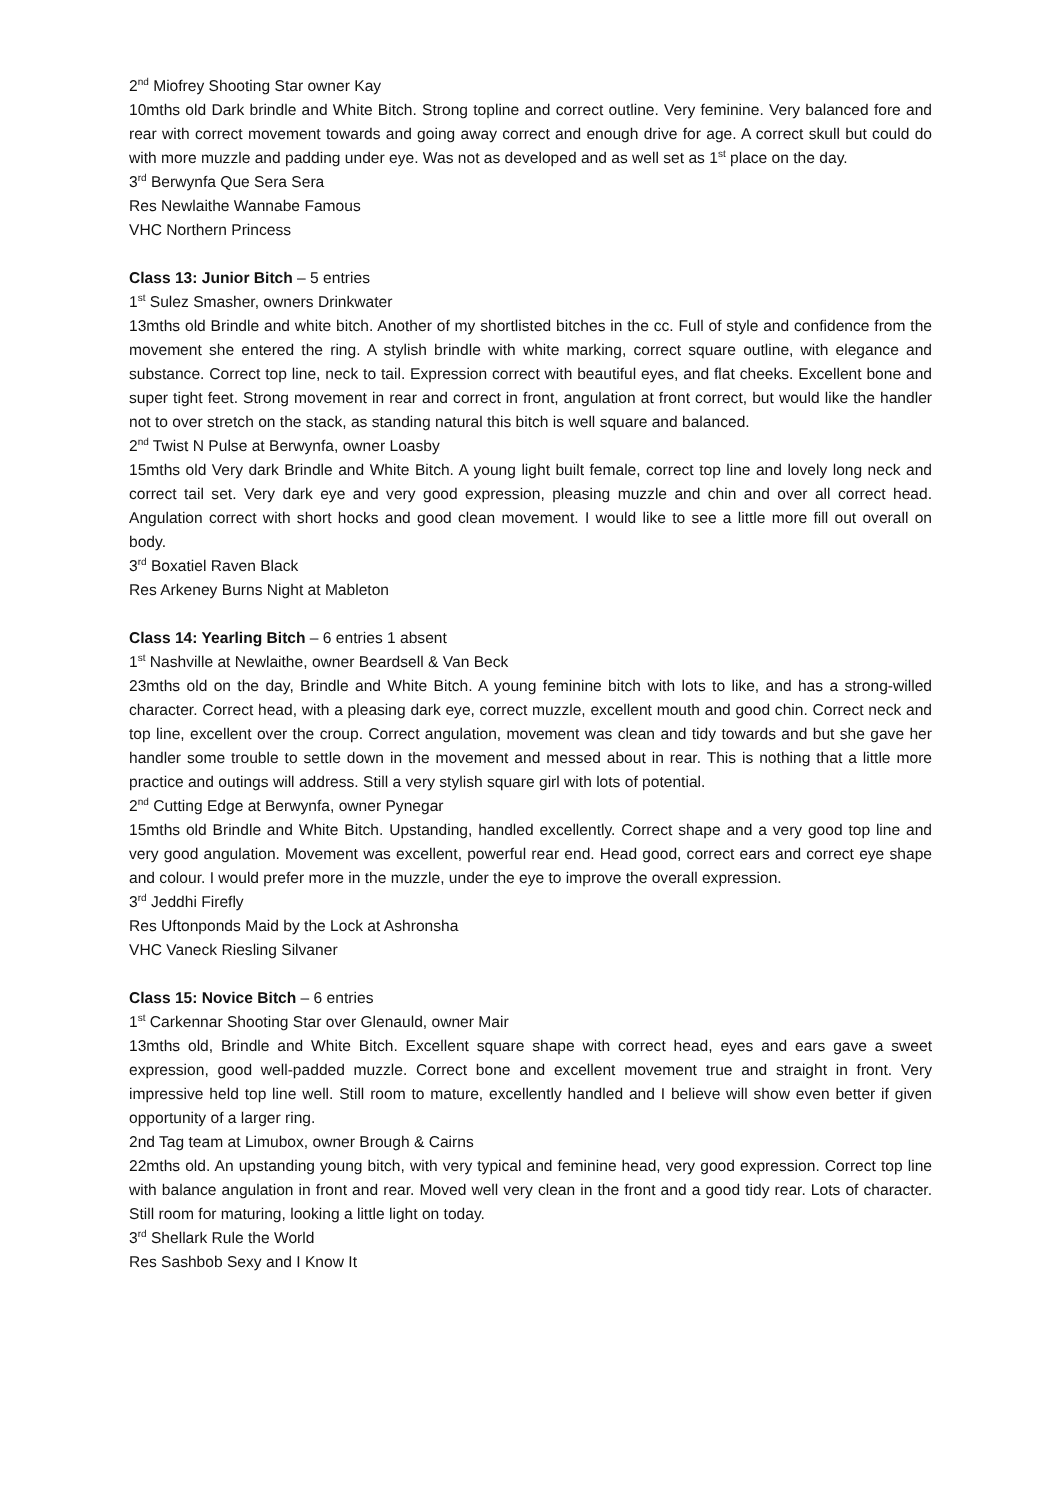2<sup>nd</sup> Miofrey Shooting Star owner Kay
10mths old Dark brindle and White Bitch. Strong topline and correct outline. Very feminine. Very balanced fore and rear with correct movement towards and going away correct and enough drive for age. A correct skull but could do with more muzzle and padding under eye. Was not as developed and as well set as 1<sup>st</sup> place on the day.
3<sup>rd</sup> Berwynfa Que Sera Sera
Res Newlaithe Wannabe Famous
VHC Northern Princess
Class 13: Junior Bitch – 5 entries
1<sup>st</sup> Sulez Smasher, owners Drinkwater
13mths old Brindle and white bitch. Another of my shortlisted bitches in the cc. Full of style and confidence from the movement she entered the ring. A stylish brindle with white marking, correct square outline, with elegance and substance. Correct top line, neck to tail. Expression correct with beautiful eyes, and flat cheeks. Excellent bone and super tight feet. Strong movement in rear and correct in front, angulation at front correct, but would like the handler not to over stretch on the stack, as standing natural this bitch is well square and balanced.
2<sup>nd</sup> Twist N Pulse at Berwynfa, owner Loasby
15mths old Very dark Brindle and White Bitch. A young light built female, correct top line and lovely long neck and correct tail set. Very dark eye and very good expression, pleasing muzzle and chin and over all correct head. Angulation correct with short hocks and good clean movement. I would like to see a little more fill out overall on body.
3<sup>rd</sup> Boxatiel Raven Black
Res Arkeney Burns Night at Mableton
Class 14: Yearling Bitch – 6 entries 1 absent
1<sup>st</sup> Nashville at Newlaithe, owner Beardsell & Van Beck
23mths old on the day, Brindle and White Bitch. A young feminine bitch with lots to like, and has a strong-willed character. Correct head, with a pleasing dark eye, correct muzzle, excellent mouth and good chin. Correct neck and top line, excellent over the croup. Correct angulation, movement was clean and tidy towards and but she gave her handler some trouble to settle down in the movement and messed about in rear. This is nothing that a little more practice and outings will address. Still a very stylish square girl with lots of potential.
2<sup>nd</sup> Cutting Edge at Berwynfa, owner Pynegar
15mths old Brindle and White Bitch. Upstanding, handled excellently. Correct shape and a very good top line and very good angulation. Movement was excellent, powerful rear end. Head good, correct ears and correct eye shape and colour. I would prefer more in the muzzle, under the eye to improve the overall expression.
3<sup>rd</sup> Jeddhi Firefly
Res Uftonponds Maid by the Lock at Ashronsha
VHC Vaneck Riesling Silvaner
Class 15: Novice Bitch – 6 entries
1<sup>st</sup> Carkennar Shooting Star over Glenauld, owner Mair
13mths old, Brindle and White Bitch. Excellent square shape with correct head, eyes and ears gave a sweet expression, good well-padded muzzle. Correct bone and excellent movement true and straight in front. Very impressive held top line well. Still room to mature, excellently handled and I believe will show even better if given opportunity of a larger ring.
2nd Tag team at Limubox, owner Brough & Cairns
22mths old. An upstanding young bitch, with very typical and feminine head, very good expression. Correct top line with balance angulation in front and rear. Moved well very clean in the front and a good tidy rear. Lots of character. Still room for maturing, looking a little light on today.
3<sup>rd</sup> Shellark Rule the World
Res Sashbob Sexy and I Know It